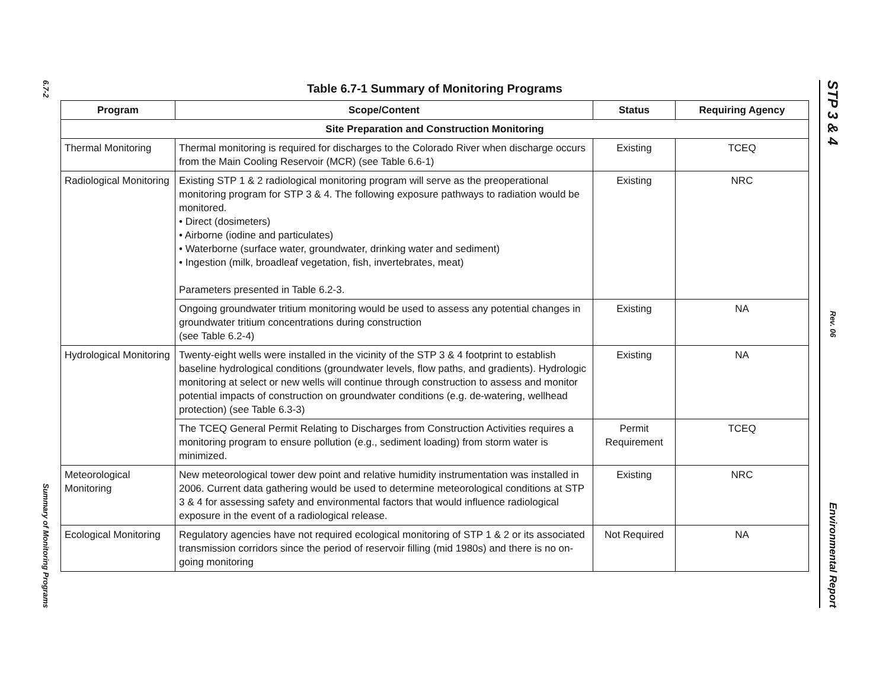6.7-2
Summary of Monitoring Programs
STP 3 & 4
Rev. 06
Environmental Report
Table 6.7-1 Summary of Monitoring Programs
| Program | Scope/Content | Status | Requiring Agency |
| --- | --- | --- | --- |
| Site Preparation and Construction Monitoring | | | |
| Thermal Monitoring | Thermal monitoring is required for discharges to the Colorado River when discharge occurs from the Main Cooling Reservoir (MCR) (see Table 6.6-1) | Existing | TCEQ |
| Radiological Monitoring | Existing STP 1 & 2 radiological monitoring program will serve as the preoperational monitoring program for STP 3 & 4. The following exposure pathways to radiation would be monitored. • Direct (dosimeters) • Airborne (iodine and particulates) • Waterborne (surface water, groundwater, drinking water and sediment) • Ingestion (milk, broadleaf vegetation, fish, invertebrates, meat) Parameters presented in Table 6.2-3. | Existing | NRC |
| | Ongoing groundwater tritium monitoring would be used to assess any potential changes in groundwater tritium concentrations during construction (see Table 6.2-4) | Existing | NA |
| Hydrological Monitoring | Twenty-eight wells were installed in the vicinity of the STP 3 & 4 footprint to establish baseline hydrological conditions (groundwater levels, flow paths, and gradients). Hydrologic monitoring at select or new wells will continue through construction to assess and monitor potential impacts of construction on groundwater conditions (e.g. de-watering, wellhead protection) (see Table 6.3-3) | Existing | NA |
| | The TCEQ General Permit Relating to Discharges from Construction Activities requires a monitoring program to ensure pollution (e.g., sediment loading) from storm water is minimized. | Permit Requirement | TCEQ |
| Meteorological Monitoring | New meteorological tower dew point and relative humidity instrumentation was installed in 2006. Current data gathering would be used to determine meteorological conditions at STP 3 & 4 for assessing safety and environmental factors that would influence radiological exposure in the event of a radiological release. | Existing | NRC |
| Ecological Monitoring | Regulatory agencies have not required ecological monitoring of STP 1 & 2 or its associated transmission corridors since the period of reservoir filling (mid 1980s) and there is no on-going monitoring | Not Required | NA |